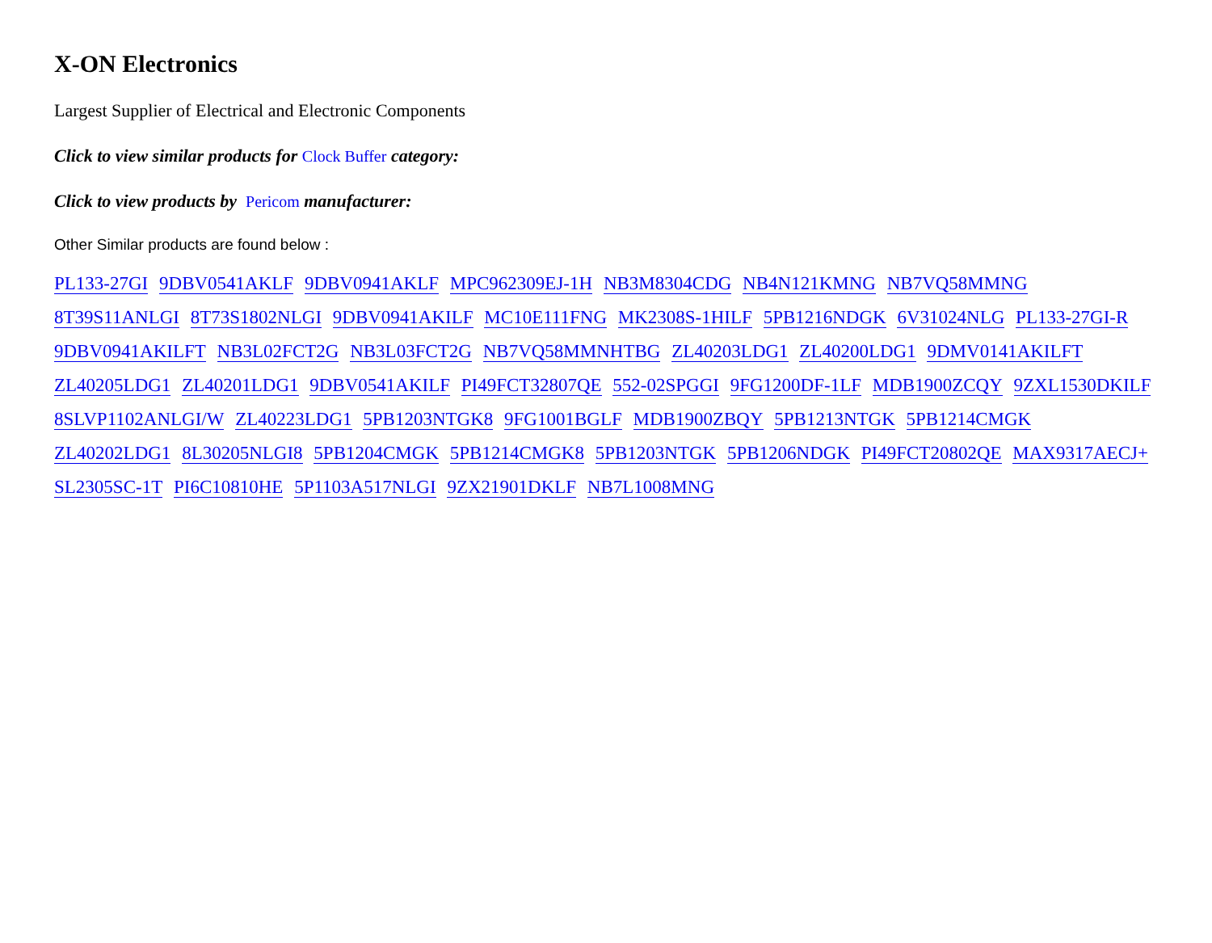X-ON Electronics
Largest Supplier of Electrical and Electronic Components
Click to view similar products for Clock Buffer category:
Click to view products by Pericom manufacturer:
Other Similar products are found below :
PL133-27GI 9DBV0541AKLF 9DBV0941AKLF MPC962309EJ-1H NB3M8304CDG NB4N121KMNG NB7VQ58MMNG
8T39S11ANLGI 8T73S1802NLGI 9DBV0941AKILF MC10E111FNG MK2308S-1HILF 5PB1216NDGK 6V31024NLG PL133-27GI-R
9DBV0941AKILFT NB3L02FCT2G NB3L03FCT2G NB7VQ58MMNHTBG ZL40203LDG1 ZL40200LDG1 9DMV0141AKILFT
ZL40205LDG1 ZL40201LDG1 9DBV0541AKILF PI49FCT32807QE 552-02SPGGI 9FG1200DF-1LF MDB1900ZCQY 9ZXL1530DKILF
8SLVP1102ANLGI/W ZL40223LDG1 5PB1203NTGK8 9FG1001BGLF MDB1900ZBQY 5PB1213NTGK 5PB1214CMGK
ZL40202LDG1 8L30205NLGI8 5PB1204CMGK 5PB1214CMGK8 5PB1203NTGK 5PB1206NDGK PI49FCT20802QE MAX9317AECJ+
SL2305SC-1T PI6C10810HE 5P1103A517NLGI 9ZX21901DKLF NB7L1008MNG